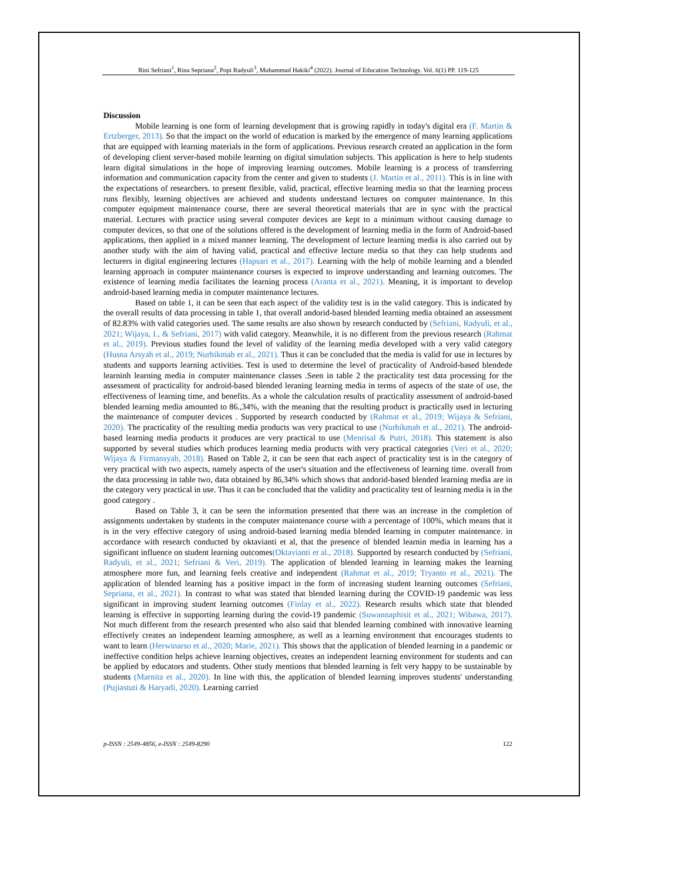Rini Sefriani<sup>1</sup>, Rina Sepriana<sup>2</sup>, Popi Radyuli<sup>3</sup>, Muhammad Hakiki<sup>4</sup> (2022). Journal of Education Technology. Vol. 6(1) PP. 119-125
Discussion
Mobile learning is one form of learning development that is growing rapidly in today's digital era (F. Martin & Ertzberger, 2013). So that the impact on the world of education is marked by the emergence of many learning applications that are equipped with learning materials in the form of applications. Previous research created an application in the form of developing client server-based mobile learning on digital simulation subjects. This application is here to help students learn digital simulations in the hope of improving learning outcomes. Mobile learning is a process of transferring information and communication capacity from the center and given to students (J. Martin et al., 2011). This is in line with the expectations of researchers. to present flexible, valid, practical, effective learning media so that the learning process runs flexibly, learning objectives are achieved and students understand lectures on computer maintenance. In this computer equipment maintenance course, there are several theoretical materials that are in sync with the practical material. Lectures with practice using several computer devices are kept to a minimum without causing damage to computer devices, so that one of the solutions offered is the development of learning media in the form of Android-based applications, then applied in a mixed manner learning. The development of lecture learning media is also carried out by another study with the aim of having valid, practical and effective lecture media so that they can help students and lecturers in digital engineering lectures (Hapsari et al., 2017). Learning with the help of mobile learning and a blended learning approach in computer maintenance courses is expected to improve understanding and learning outcomes. The existence of learning media facilitates the learning process (Aranta et al., 2021). Meaning, it is important to develop android-based learning media in computer maintenance lectures.
Based on table 1, it can be seen that each aspect of the validity test is in the valid category. This is indicated by the overall results of data processing in table 1, that overall andorid-based blended learning media obtained an assessment of 82.83% with valid categories used. The same results are also shown by research conducted by (Sefriani, Radyuli, et al., 2021; Wijaya, I., & Sefriani, 2017) with valid category. Meanwhile, it is no different from the previous research (Rahmat et al., 2019). Previous studies found the level of validity of the learning media developed with a very valid category (Husna Arsyah et al., 2019; Nurhikmah et al., 2021). Thus it can be concluded that the media is valid for use in lectures by students and supports learning activities. Test is used to determine the level of practicality of Android-based blendede learninh learning media in computer maintenance classes .Seen in table 2 the practicality test data processing for the assessment of practicality for android-based blended leraning learning media in terms of aspects of the state of use, the effectiveness of learning time, and benefits. As a whole the calculation results of practicality assessment of android-based blended learning media amounted to 86.,34%, with the meaning that the resulting product is practically used in lecturing the maintenance of computer devices . Supported by research conducted by (Rahmat et al., 2019; Wijaya & Sefriani, 2020). The practicality of the resulting media products was very practical to use (Nurhikmah et al., 2021). The android-based learning media products it produces are very practical to use (Menrisal & Putri, 2018). This statement is also supported by several studies which produces learning media products with very practical categories (Veri et al., 2020; Wijaya & Firmansyah, 2018). Based on Table 2, it can be seen that each aspect of practicality test is in the category of very practical with two aspects, namely aspects of the user's situation and the effectiveness of learning time. overall from the data processing in table two, data obtained by 86,34% which shows that andorid-based blended learning media are in the category very practical in use. Thus it can be concluded that the validity and practicality test of learning media is in the good category .
Based on Table 3, it can be seen the information presented that there was an increase in the completion of assignments undertaken by students in the computer maintenance course with a percentage of 100%, which means that it is in the very effective category of using android-based learning media blended learning in computer maintenance. in accordance with research conducted by oktavianti et al, that the presence of blended learnin media in learning has a significant influence on student learning outcomes(Oktavianti et al., 2018). Supported by research conducted by (Sefriani, Radyuli, et al., 2021; Sefriani & Veri, 2019). The application of blended learning in learning makes the learning atmosphere more fun, and learning feels creative and independent (Rahmat et al., 2019; Tryanto et al., 2021). The application of blended learning has a positive impact in the form of increasing student learning outcomes (Sefriani, Sepriana, et al., 2021). In contrast to what was stated that blended learning during the COVID-19 pandemic was less significant in improving student learning outcomes (Finlay et al., 2022). Research results which state that blended learning is effective in supporting learning during the covid-19 pandemic (Suwannaphisit et al., 2021; Wibawa, 2017). Not much different from the research presented who also said that blended learning combined with innovative learning effectively creates an independent learning atmosphere, as well as a learning environment that encourages students to want to learn (Herwinarso et al., 2020; Marie, 2021). This shows that the application of blended learning in a pandemic or ineffective condition helps achieve learning objectives, creates an independent learning environment for students and can be applied by educators and students. Other study mentions that blended learning is felt very happy to be sustainable by students (Marnita et al., 2020). In line with this, the application of blended learning improves students' understanding (Pujiastuti & Haryadi, 2020). Learning carried
p-ISSN : 2549-4856, e-ISSN : 2549-8290 122